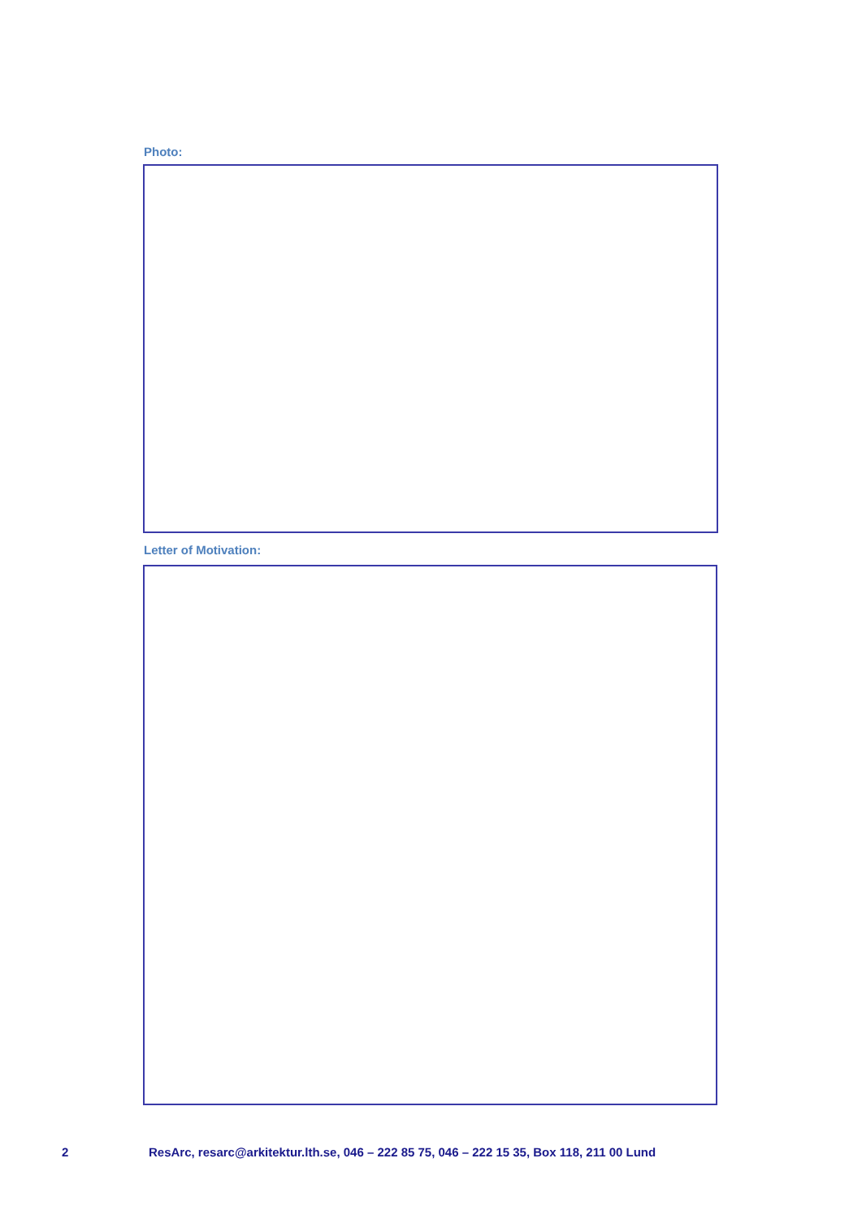Photo:
Letter of Motivation:
2 ResArc, resarc@arkitektur.lth.se, 046 – 222 85 75, 046 – 222 15 35, Box 118, 211 00 Lund